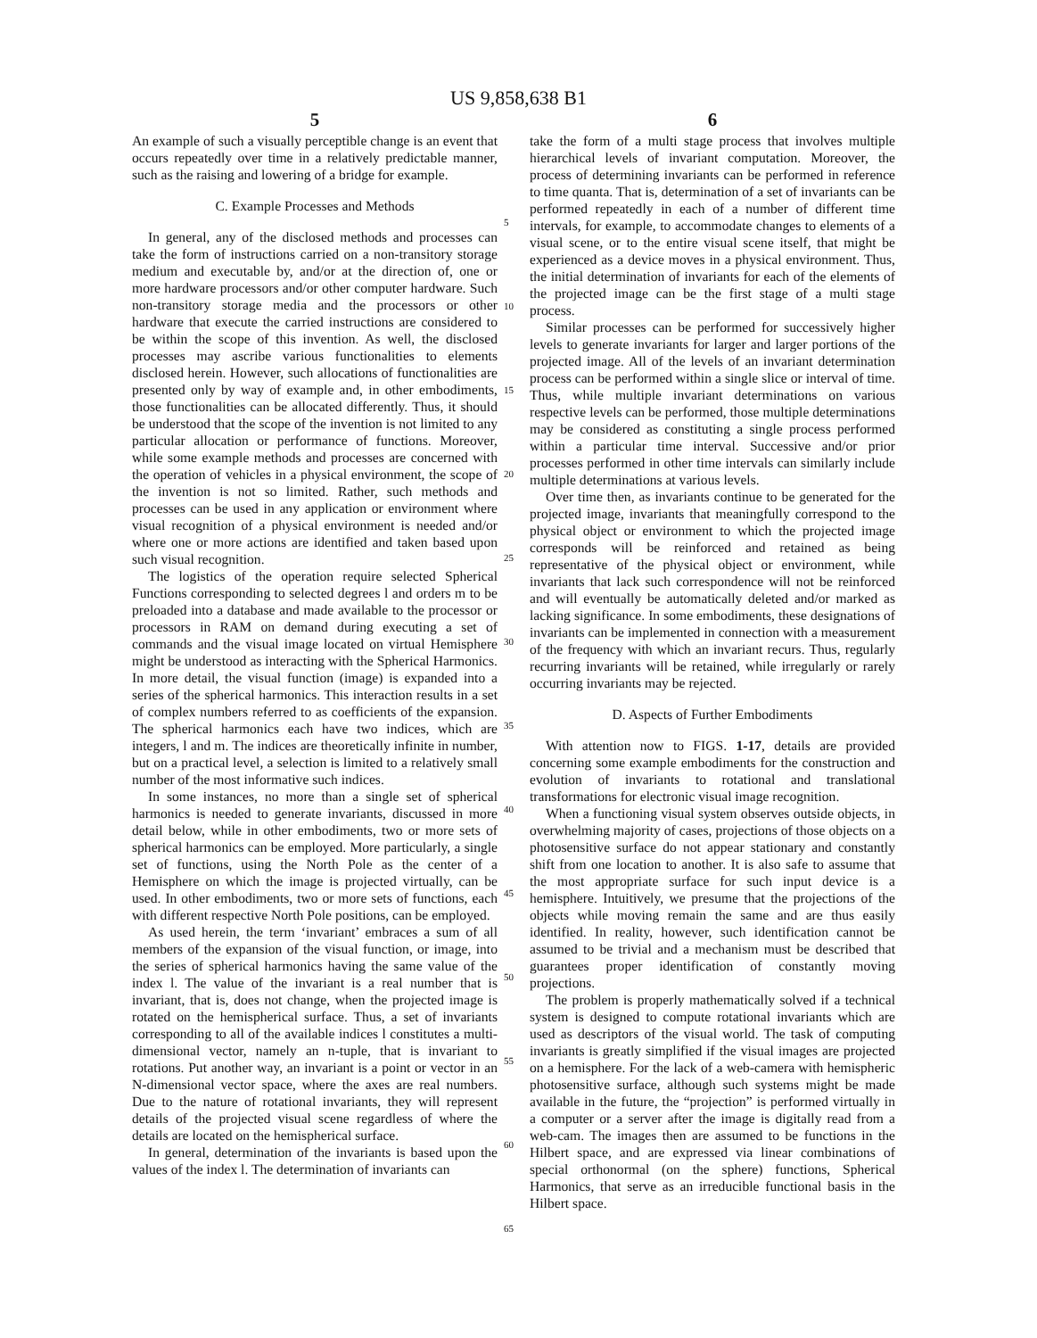US 9,858,638 B1
5
An example of such a visually perceptible change is an event that occurs repeatedly over time in a relatively predictable manner, such as the raising and lowering of a bridge for example.
C. Example Processes and Methods
In general, any of the disclosed methods and processes can take the form of instructions carried on a non-transitory storage medium and executable by, and/or at the direction of, one or more hardware processors and/or other computer hardware. Such non-transitory storage media and the processors or other hardware that execute the carried instructions are considered to be within the scope of this invention. As well, the disclosed processes may ascribe various functionalities to elements disclosed herein. However, such allocations of functionalities are presented only by way of example and, in other embodiments, those functionalities can be allocated differently. Thus, it should be understood that the scope of the invention is not limited to any particular allocation or performance of functions. Moreover, while some example methods and processes are concerned with the operation of vehicles in a physical environment, the scope of the invention is not so limited. Rather, such methods and processes can be used in any application or environment where visual recognition of a physical environment is needed and/or where one or more actions are identified and taken based upon such visual recognition.
The logistics of the operation require selected Spherical Functions corresponding to selected degrees l and orders m to be preloaded into a database and made available to the processor or processors in RAM on demand during executing a set of commands and the visual image located on virtual Hemisphere might be understood as interacting with the Spherical Harmonics. In more detail, the visual function (image) is expanded into a series of the spherical harmonics. This interaction results in a set of complex numbers referred to as coefficients of the expansion. The spherical harmonics each have two indices, which are integers, l and m. The indices are theoretically infinite in number, but on a practical level, a selection is limited to a relatively small number of the most informative such indices.
In some instances, no more than a single set of spherical harmonics is needed to generate invariants, discussed in more detail below, while in other embodiments, two or more sets of spherical harmonics can be employed. More particularly, a single set of functions, using the North Pole as the center of a Hemisphere on which the image is projected virtually, can be used. In other embodiments, two or more sets of functions, each with different respective North Pole positions, can be employed.
As used herein, the term ‘invariant’ embraces a sum of all members of the expansion of the visual function, or image, into the series of spherical harmonics having the same value of the index l. The value of the invariant is a real number that is invariant, that is, does not change, when the projected image is rotated on the hemispherical surface. Thus, a set of invariants corresponding to all of the available indices l constitutes a multi-dimensional vector, namely an n-tuple, that is invariant to rotations. Put another way, an invariant is a point or vector in an N-dimensional vector space, where the axes are real numbers. Due to the nature of rotational invariants, they will represent details of the projected visual scene regardless of where the details are located on the hemispherical surface.
In general, determination of the invariants is based upon the values of the index l. The determination of invariants can
6
take the form of a multi stage process that involves multiple hierarchical levels of invariant computation. Moreover, the process of determining invariants can be performed in reference to time quanta. That is, determination of a set of invariants can be performed repeatedly in each of a number of different time intervals, for example, to accommodate changes to elements of a visual scene, or to the entire visual scene itself, that might be experienced as a device moves in a physical environment. Thus, the initial determination of invariants for each of the elements of the projected image can be the first stage of a multi stage process.
Similar processes can be performed for successively higher levels to generate invariants for larger and larger portions of the projected image. All of the levels of an invariant determination process can be performed within a single slice or interval of time. Thus, while multiple invariant determinations on various respective levels can be performed, those multiple determinations may be considered as constituting a single process performed within a particular time interval. Successive and/or prior processes performed in other time intervals can similarly include multiple determinations at various levels.
Over time then, as invariants continue to be generated for the projected image, invariants that meaningfully correspond to the physical object or environment to which the projected image corresponds will be reinforced and retained as being representative of the physical object or environment, while invariants that lack such correspondence will not be reinforced and will eventually be automatically deleted and/or marked as lacking significance. In some embodiments, these designations of invariants can be implemented in connection with a measurement of the frequency with which an invariant recurs. Thus, regularly recurring invariants will be retained, while irregularly or rarely occurring invariants may be rejected.
D. Aspects of Further Embodiments
With attention now to FIGS. 1-17, details are provided concerning some example embodiments for the construction and evolution of invariants to rotational and translational transformations for electronic visual image recognition.
When a functioning visual system observes outside objects, in overwhelming majority of cases, projections of those objects on a photosensitive surface do not appear stationary and constantly shift from one location to another. It is also safe to assume that the most appropriate surface for such input device is a hemisphere. Intuitively, we presume that the projections of the objects while moving remain the same and are thus easily identified. In reality, however, such identification cannot be assumed to be trivial and a mechanism must be described that guarantees proper identification of constantly moving projections.
The problem is properly mathematically solved if a technical system is designed to compute rotational invariants which are used as descriptors of the visual world. The task of computing invariants is greatly simplified if the visual images are projected on a hemisphere. For the lack of a web-camera with hemispheric photosensitive surface, although such systems might be made available in the future, the “projection” is performed virtually in a computer or a server after the image is digitally read from a web-cam. The images then are assumed to be functions in the Hilbert space, and are expressed via linear combinations of special orthonormal (on the sphere) functions, Spherical Harmonics, that serve as an irreducible functional basis in the Hilbert space.
5
10
15
20
25
30
35
40
45
50
55
60
65